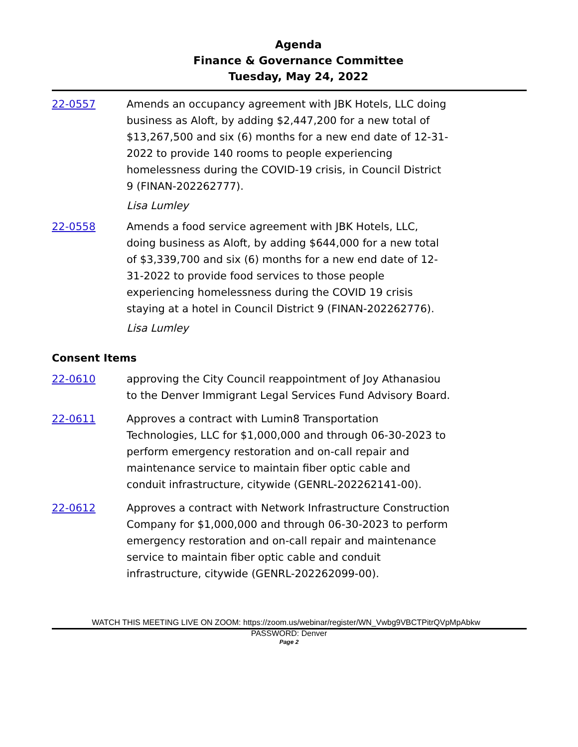Agenda
Finance & Governance Committee
Tuesday, May 24, 2022
22-0557 Amends an occupancy agreement with JBK Hotels, LLC doing business as Aloft, by adding $2,447,200 for a new total of $13,267,500 and six (6) months for a new end date of 12-31-2022 to provide 140 rooms to people experiencing homelessness during the COVID-19 crisis, in Council District 9 (FINAN-202262777).
Lisa Lumley
22-0558 Amends a food service agreement with JBK Hotels, LLC, doing business as Aloft, by adding $644,000 for a new total of $3,339,700 and six (6) months for a new end date of 12-31-2022 to provide food services to those people experiencing homelessness during the COVID 19 crisis staying at a hotel in Council District 9 (FINAN-202262776).
Lisa Lumley
Consent Items
22-0610 approving the City Council reappointment of Joy Athanasiou to the Denver Immigrant Legal Services Fund Advisory Board.
22-0611 Approves a contract with Lumin8 Transportation Technologies, LLC for $1,000,000 and through 06-30-2023 to perform emergency restoration and on-call repair and maintenance service to maintain fiber optic cable and conduit infrastructure, citywide (GENRL-202262141-00).
22-0612 Approves a contract with Network Infrastructure Construction Company for $1,000,000 and through 06-30-2023 to perform emergency restoration and on-call repair and maintenance service to maintain fiber optic cable and conduit infrastructure, citywide (GENRL-202262099-00).
WATCH THIS MEETING LIVE ON ZOOM: https://zoom.us/webinar/register/WN_Vwbg9VBCTPitrQVpMpAbkw
PASSWORD: Denver
Page 2